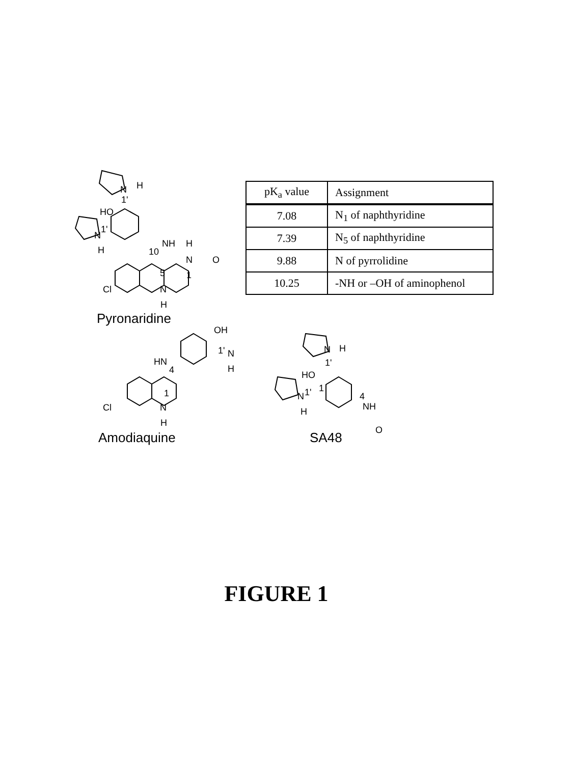N
H
1'
HO
1'
N
H
NH
10
H
N
O
1
5
N
Cl
H
Pyronaridine
OH
1'
N
H
HN
4
1
N
Cl
H
Amodiaquine
N
H
1'
HO
1
1'
N
H
4
NH
O
SA48
| pK<sub>a</sub> value | Assignment |
| --- | --- |
| 7.08 | N<sub>1</sub> of naphthyridine |
| 7.39 | N<sub>5</sub> of naphthyridine |
| 9.88 | N of pyrrolidine |
| 10.25 | -NH or –OH of aminophenol |
FIGURE 1